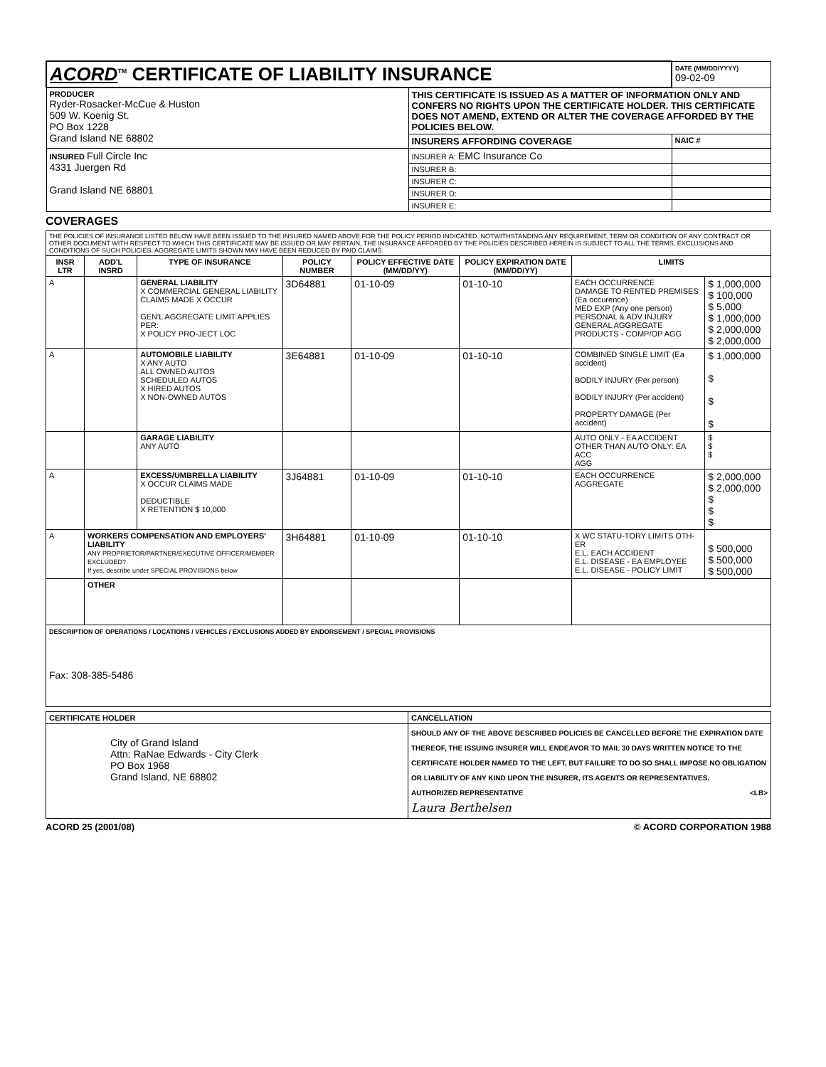| ACORD<sup>TM</sup> CERTIFICATE OF LIABILITY INSURANCE | | DATE (MM/DD/YYYY) 09-02-09 |
| PRODUCER Ryder-Rosacker-McCue & Huston 509 W. Koenig St. PO Box 1228 Grand Island NE 68802 | THIS CERTIFICATE IS ISSUED AS A MATTER OF INFORMATION ONLY AND CONFERS NO RIGHTS UPON THE CERTIFICATE HOLDER. THIS CERTIFICATE DOES NOT AMEND, EXTEND OR ALTER THE COVERAGE AFFORDED BY THE POLICIES BELOW. | |
| | INSURERS AFFORDING COVERAGE | NAIC # |
| INSURED Full Circle Inc 4331 Juergen Rd Grand Island NE 68801 | INSURER A: EMC Insurance Co | |
| | INSURER B: | |
| | INSURER C: | |
| | INSURER D: | |
| | INSURER E: | |
COVERAGES
| THE POLICIES OF INSURANCE LISTED BELOW HAVE BEEN ISSUED TO THE INSURED NAMED ABOVE FOR THE POLICY PERIOD INDICATED. NOTWITHSTANDING ANY REQUIREMENT, TERM OR CONDITION OF ANY CONTRACT OR OTHER DOCUMENT WITH RESPECT TO WHICH THIS CERTIFICATE MAY BE ISSUED OR MAY PERTAIN, THE INSURANCE AFFORDED BY THE POLICIES DESCRIBED HEREIN IS SUBJECT TO ALL THE TERMS, EXCLUSIONS AND CONDITIONS OF SUCH POLICIES. AGGREGATE LIMITS SHOWN MAY HAVE BEEN REDUCED BY PAID CLAIMS. | | | | | | | |
| INSR LTR | ADD'L INSRD | TYPE OF INSURANCE | POLICY NUMBER | POLICY EFFECTIVE DATE (MM/DD/YY) | POLICY EXPIRATION DATE (MM/DD/YY) | LIMITS | |
| A | | GENERAL LIABILITY X COMMERCIAL GENERAL LIABILITY CLAIMS MADE X OCCUR GEN'L AGGREGATE LIMIT APPLIES PER: X POLICY PRO-JECT LOC | 3D64881 | 01-10-09 | 01-10-10 | EACH OCCURRENCE DAMAGE TO RENTED PREMISES (Ea occurence) MED EXP (Any one person) PERSONAL & ADV INJURY GENERAL AGGREGATE PRODUCTS - COMP/OP AGG | $ 1,000,000 $ 100,000 $ 5,000 $ 1,000,000 $ 2,000,000 $ 2,000,000 |
| A | | AUTOMOBILE LIABILITY X ANY AUTO ALL OWNED AUTOS SCHEDULED AUTOS X HIRED AUTOS X NON-OWNED AUTOS | 3E64881 | 01-10-09 | 01-10-10 | COMBINED SINGLE LIMIT (Ea accident) BODILY INJURY (Per person) BODILY INJURY (Per accident) PROPERTY DAMAGE (Per accident) | $ 1,000,000 $ $ $ |
| | | GARAGE LIABILITY ANY AUTO | | | | AUTO ONLY - EA ACCIDENT OTHER THAN AUTO ONLY: EA ACC AGG | $ $ $ |
| A | | EXCESS/UMBRELLA LIABILITY X OCCUR CLAIMS MADE DEDUCTIBLE X RETENTION $ 10,000 | 3J64881 | 01-10-09 | 01-10-10 | EACH OCCURRENCE AGGREGATE | $ 2,000,000 $ 2,000,000 $ $ $ |
| A | WORKERS COMPENSATION AND EMPLOYERS' LIABILITY ANY PROPRIETOR/PARTNER/EXECUTIVE OFFICER/MEMBER EXCLUDED? If yes, describe under SPECIAL PROVISIONS below | | 3H64881 | 01-10-09 | 01-10-10 | X WC STATU-TORY LIMITS OTH-ER E.L. EACH ACCIDENT E.L. DISEASE - EA EMPLOYEE E.L. DISEASE - POLICY LIMIT | $ 500,000 $ 500,000 $ 500,000 |
| | OTHER | | | | | | |
| DESCRIPTION OF OPERATIONS / LOCATIONS / VEHICLES / EXCLUSIONS ADDED BY ENDORSEMENT / SPECIAL PROVISIONS Fax: 308-385-5486 | | | | | | | |
| CERTIFICATE HOLDER | CANCELLATION |
| --- | --- |
| City of Grand Island Attn: RaNae Edwards - City Clerk PO Box 1968 Grand Island, NE 68802 | SHOULD ANY OF THE ABOVE DESCRIBED POLICIES BE CANCELLED BEFORE THE EXPIRATION DATE THEREOF, THE ISSUING INSURER WILL ENDEAVOR TO MAIL 30 DAYS WRITTEN NOTICE TO THE CERTIFICATE HOLDER NAMED TO THE LEFT, BUT FAILURE TO DO SO SHALL IMPOSE NO OBLIGATION OR LIABILITY OF ANY KIND UPON THE INSURER, ITS AGENTS OR REPRESENTATIVES. AUTHORIZED REPRESENTATIVE <LB> Laura Berthelsen |
ACORD 25 (2001/08) © ACORD CORPORATION 1988